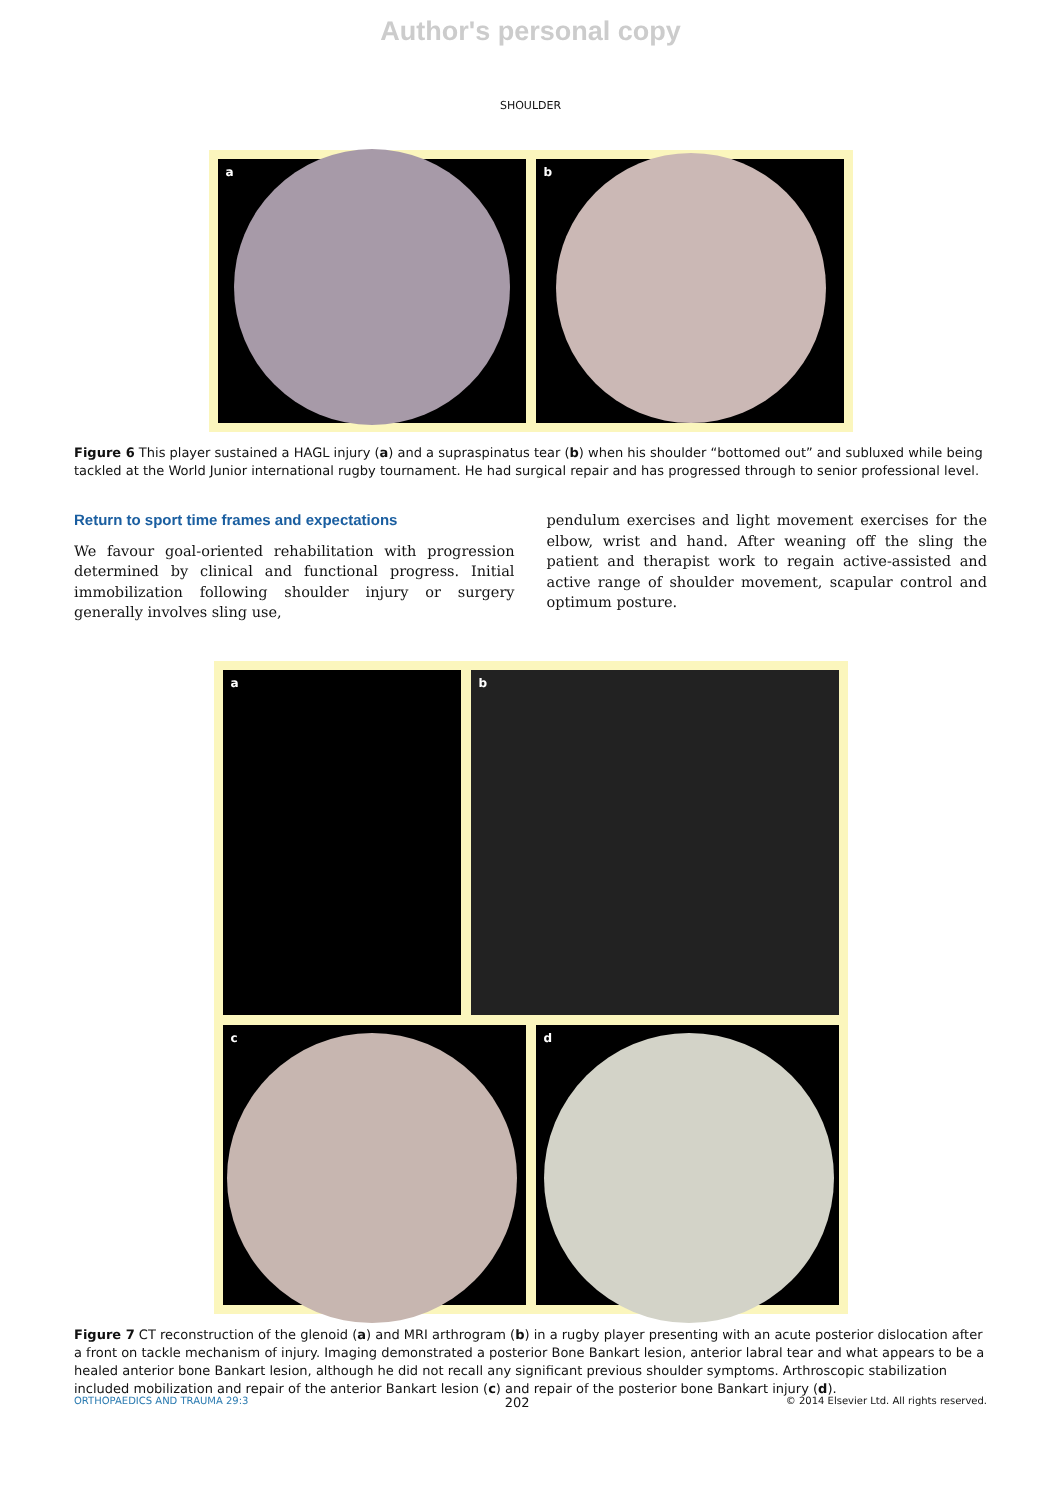Author's personal copy
SHOULDER
a
b
Figure 6 This player sustained a HAGL injury (a) and a supraspinatus tear (b) when his shoulder “bottomed out” and subluxed while being tackled at the World Junior international rugby tournament. He had surgical repair and has progressed through to senior professional level.
Return to sport time frames and expectations
We favour goal-oriented rehabilitation with progression determined by clinical and functional progress. Initial immobilization following shoulder injury or surgery generally involves sling use,
pendulum exercises and light movement exercises for the elbow, wrist and hand. After weaning off the sling the patient and therapist work to regain active-assisted and active range of shoulder movement, scapular control and optimum posture.
a
b
c
d
Figure 7 CT reconstruction of the glenoid (a) and MRI arthrogram (b) in a rugby player presenting with an acute posterior dislocation after a front on tackle mechanism of injury. Imaging demonstrated a posterior Bone Bankart lesion, anterior labral tear and what appears to be a healed anterior bone Bankart lesion, although he did not recall any significant previous shoulder symptoms. Arthroscopic stabilization included mobilization and repair of the anterior Bankart lesion (c) and repair of the posterior bone Bankart injury (d).
ORTHOPAEDICS AND TRAUMA 29:3 202 © 2014 Elsevier Ltd. All rights reserved.